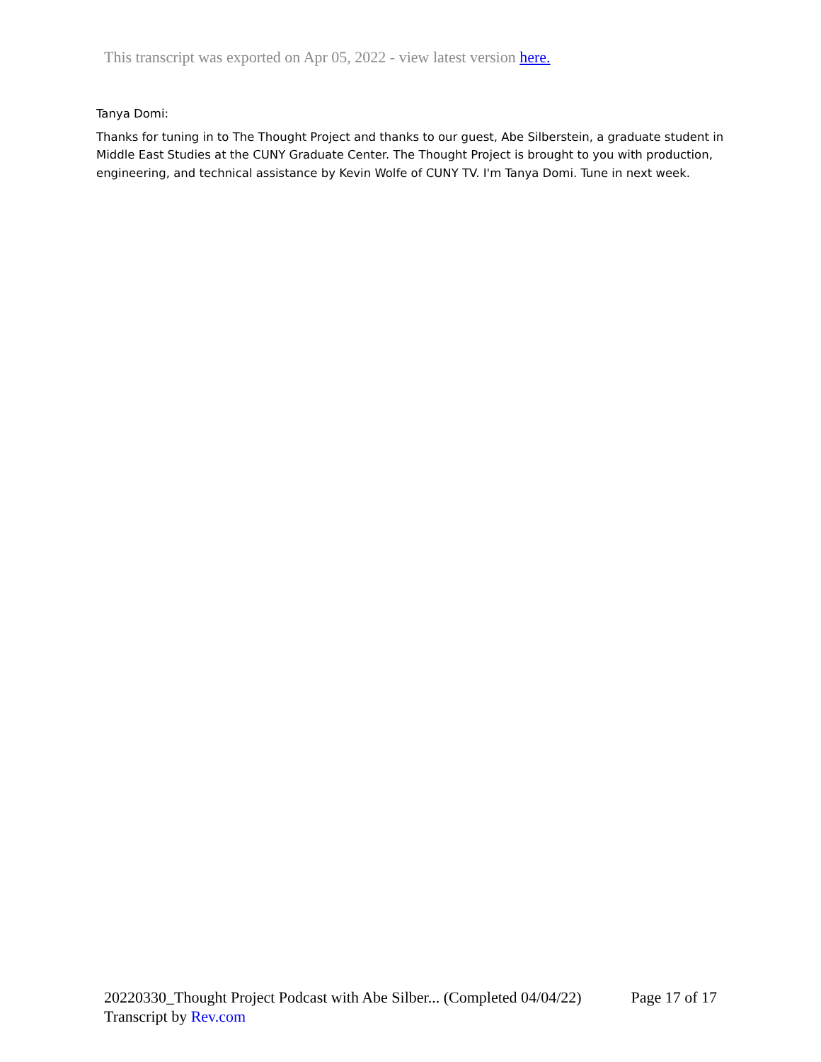This transcript was exported on Apr 05, 2022 - view latest version here.
Tanya Domi:
Thanks for tuning in to The Thought Project and thanks to our guest, Abe Silberstein, a graduate student in Middle East Studies at the CUNY Graduate Center. The Thought Project is brought to you with production, engineering, and technical assistance by Kevin Wolfe of CUNY TV. I'm Tanya Domi. Tune in next week.
20220330_Thought Project Podcast with Abe Silber... (Completed 04/04/22) Page 17 of 17
Transcript by Rev.com